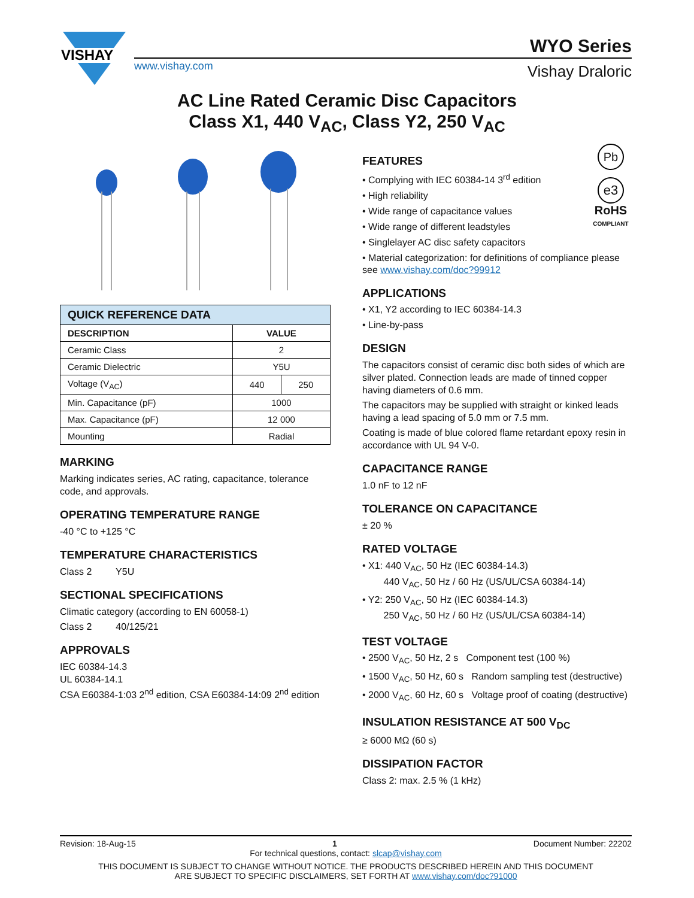VISHAY
www.vishay.com
WYO Series
Vishay Draloric
AC Line Rated Ceramic Disc Capacitors
Class X1, 440 V<sub>AC</sub>, Class Y2, 250 V<sub>AC</sub>
| QUICK REFERENCE DATA | | |
| --- | --- | --- |
| DESCRIPTION | VALUE | |
| Ceramic Class | 2 | |
| Ceramic Dielectric | Y5U | |
| Voltage (V<sub>AC</sub>) | 440 | 250 |
| Min. Capacitance (pF) | 1000 | |
| Max. Capacitance (pF) | 12 000 | |
| Mounting | Radial | |
MARKING
Marking indicates series, AC rating, capacitance, tolerance code, and approvals.
OPERATING TEMPERATURE RANGE
-40 °C to +125 °C
TEMPERATURE CHARACTERISTICS
Class 2 Y5U
SECTIONAL SPECIFICATIONS
Climatic category (according to EN 60058-1)
Class 2 40/125/21
APPROVALS
IEC 60384-14.3
UL 60384-14.1
CSA E60384-1:03 2<sup>nd</sup> edition, CSA E60384-14:09 2<sup>nd</sup> edition
Pb
e3
RoHS
COMPLIANT
FEATURES
• Complying with IEC 60384-14 3<sup>rd</sup> edition
• High reliability
• Wide range of capacitance values
• Wide range of different leadstyles
• Singlelayer AC disc safety capacitors
• Material categorization: for definitions of compliance please see www.vishay.com/doc?99912
APPLICATIONS
• X1, Y2 according to IEC 60384-14.3
• Line-by-pass
DESIGN
The capacitors consist of ceramic disc both sides of which are silver plated. Connection leads are made of tinned copper having diameters of 0.6 mm.
The capacitors may be supplied with straight or kinked leads having a lead spacing of 5.0 mm or 7.5 mm.
Coating is made of blue colored flame retardant epoxy resin in accordance with UL 94 V-0.
CAPACITANCE RANGE
1.0 nF to 12 nF
TOLERANCE ON CAPACITANCE
± 20 %
RATED VOLTAGE
• X1: 440 V<sub>AC</sub>, 50 Hz (IEC 60384-14.3)
440 V<sub>AC</sub>, 50 Hz / 60 Hz (US/UL/CSA 60384-14)
• Y2: 250 V<sub>AC</sub>, 50 Hz (IEC 60384-14.3)
250 V<sub>AC</sub>, 50 Hz / 60 Hz (US/UL/CSA 60384-14)
TEST VOLTAGE
• 2500 V<sub>AC</sub>, 50 Hz, 2 s Component test (100 %)
• 1500 V<sub>AC</sub>, 50 Hz, 60 s Random sampling test (destructive)
• 2000 V<sub>AC</sub>, 60 Hz, 60 s Voltage proof of coating (destructive)
INSULATION RESISTANCE AT 500 V<sub>DC</sub>
≥ 6000 MΩ (60 s)
DISSIPATION FACTOR
Class 2: max. 2.5 % (1 kHz)
Revision: 18-Aug-15 1 Document Number: 22202
For technical questions, contact: slcap@vishay.com
THIS DOCUMENT IS SUBJECT TO CHANGE WITHOUT NOTICE. THE PRODUCTS DESCRIBED HEREIN AND THIS DOCUMENT
ARE SUBJECT TO SPECIFIC DISCLAIMERS, SET FORTH AT www.vishay.com/doc?91000